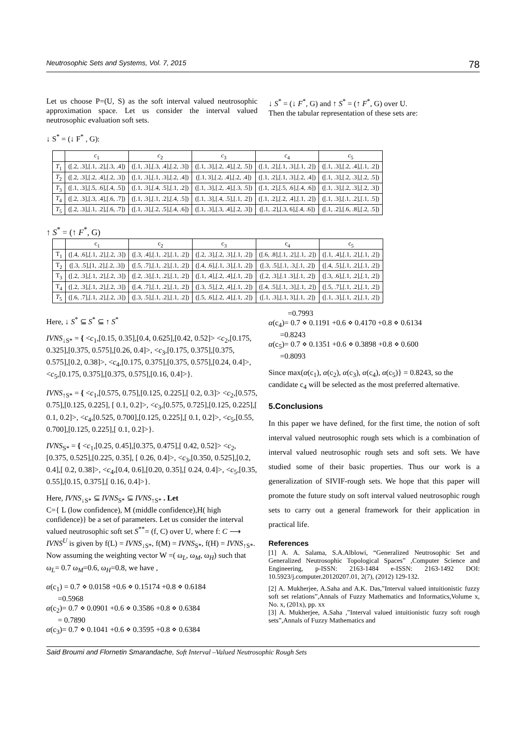Neutrosophic Sets and Systems, Vol. 7, 2015 78
Let us choose P=(U, S) as the soft interval valued neutrosophic approximation space. Let us consider the interval valued neutrosophic evaluation soft sets.
↓ S<sup>*</sup> = (↓ F<sup>*</sup> , G):
↓ S<sup>*</sup> = (↓ F<sup>*</sup>, G) and ↑ S<sup>*</sup> = (↑ F<sup>*</sup>, G) over U.
Then the tabular representation of these sets are:
| | c<sub>1</sub> | c<sub>2</sub> | c<sub>3</sub> | c<sub>4</sub> | c<sub>5</sub> |
| --- | --- | --- | --- | --- | --- |
| T<sub>1</sub> | ([.2, .3],[.1, .2],[.3, .4]) | ([.1, .3],[.3, .4],[.2, .3]) | ([.1, .3],[.2, .4],[.2, .5]) | ([.1, .2],[.1, .3],[.1, .2]) | ([.1, .3],[.2, .4],[.1, .2]) |
| T<sub>2</sub> | ([.2, .3],[.2, .4],[.2, .3]) | ([.1, .3],[.1, .3],[.2, .4]) | ([.1, 3],[.2, .4],[.2, .4]) | ([.1, .2],[.1, .3],[.2, .4]) | ([.1, .3],[.2, .3],[.2, .5]) |
| T<sub>3</sub> | ([.1, .3],[.5, .6],[.4, .5]) | ([.1, .3],[.4, .5],[.1, .2]) | ([.1, .3],[.2, .4],[.3, .5]) | ([.1, .2],[.5, .6],[.4, .6]) | ([.1, .3],[.2, .3],[.2, .3]) |
| T<sub>4</sub> | ([.2, .3],[.3, .4],[.6, .7]) | ([.1, .3],[.1, .2],[.4, .5]) | ([.1, .3],[.4, .5],[.1, .2]) | ([.1, .2],[.2, .4],[.1, .2]) | ([.1, .3],[.1, .2],[.1, .5]) |
| T<sub>5</sub> | ([.2, .3],[.1, .2],[.6, .7]) | ([.1, .3],[.2, .5],[.4, .6]) | ([.1, .3],[.3, .4],[.2, .3]) | ([.1, .2],[.3, 6],[.4, .6]) | ([.1, .2],[.6, .8],[.2, .5]) |
↑ S<sup>*</sup> = (↑ F<sup>*</sup>, G)
| | c<sub>1</sub> | c<sub>2</sub> | c<sub>3</sub> | c<sub>4</sub> | c<sub>5</sub> |
| --- | --- | --- | --- | --- | --- |
| T<sub>1</sub> | ([.4, .6],[.1, .2],[.2, .3]) | ([.3, .4],[.1, .2],[.1, .2]) | ([.2, .3],[.2, .3],[.1, .2]) | ([.6, .8],[.1, .2],[.1, .2]) | ([.1, .4],[.1, .2],[.1, .2]) |
| T<sub>2</sub> | ([.3, .5],[1, .2],[.2, .3]) | ([.5, .7],[.1, .2],[.1, .2]) | ([.4, .6],[.1, .3],[.1, .2]) | ([.3, .5],[.1, .3,[.1, .2]) | ([.4, .5],[.1, .2],[.1, .2]) |
| T<sub>3</sub> | ([.2, .3],[.1, .2],[.2, .3]) | ([.2, .3],[.1, .2],[.1, .2]) | ([.1, .4],[.2, .4],[.1, .2]) | ([.2, .3],[.1 .3],[.1, .2]) | ([.3, .6],[.1, .2],[.1, .2]) |
| T<sub>4</sub> | ([.2, .3],[.1, .2],[.2, .3]) | ([.4, .7],[.1, .2],[.1, .2]) | ([.3, .5],[.2, .4],[.1, .2]) | ([.4, .5],[.1, .3],[.1, .2]) | ([.5, .7],[.1, .2],[.1, .2]) |
| T<sub>5</sub> | ([.6, .7],[.1, .2],[.2, .3]) | ([.3, .5],[.1, .2],[.1, .2]) | ([.5, .6],[.2, .4],[.1, .2]) | ([.1, .3],[.1, 3],[.1, .2]) | ([.1, .3],[.1, .2],[.1, .2]) |
Here, ↓ S<sup>*</sup> ⊆ S<sup>*</sup> ⊆ ↑ S<sup>*</sup>
IVNS<sub>↓S*</sub> = { <c<sub>1</sub>,[0.15, 0.35],[0.4, 0.625],[0.42, 0.52]> <c<sub>2</sub>,[0.175, 0.325],[0.375, 0.575],[0.26, 0.4]>, <c<sub>3</sub>,[0.175, 0.375],[0.375, 0.575],[0.2, 0.38]>, <c<sub>4</sub>,[0.175, 0.375],[0.375, 0.575],[0.24, 0.4]>, <c<sub>5</sub>,[0.175, 0.375],[0.375, 0.575],[0.16, 0.4]>}.
IVNS<sub>↑S*</sub> = { <c<sub>1</sub>,[0.575, 0.75],[0.125, 0.225],[ 0.2, 0.3]> <c<sub>2</sub>,[0.575, 0.75],[0.125, 0.225], [ 0.1, 0.2]>, <c<sub>3</sub>,[0.575, 0.725],[0.125, 0.225],[ 0.1, 0.2]>, <c<sub>4</sub>,[0.525, 0.700],[0.125, 0.225],[ 0.1, 0.2]>, <c<sub>5</sub>,[0.55, 0.700],[0.125, 0.225],[ 0.1, 0.2]>}.
IVNS<sub>S*</sub> = { <c<sub>1</sub>,[0.25, 0.45],[0.375, 0.475],[ 0.42, 0.52]> <c<sub>2</sub>,[0.375, 0.525],[0.225, 0.35], [ 0.26, 0.4]>, <c<sub>3</sub>,[0.350, 0.525],[0.2, 0.4],[ 0.2, 0.38]>, <c<sub>4</sub>,[0.4, 0.6],[0.20, 0.35],[ 0.24, 0.4]>, <c<sub>5</sub>,[0.35, 0.55],[0.15, 0.375],[ 0.16, 0.4]>}.
Here, IVNS<sub>↓S*</sub> ⊆ IVNS<sub>S*</sub> ⊆ IVNS<sub>↑S*</sub> . Let
C={ L (low confidence), M (middle confidence),H( high confidence)} be a set of parameters. Let us consider the interval valued neutrosophic soft set S<sup>**</sup>= (f, C) over U, where f: C ⟶ IVNS<sup>U</sup> is given by f(L) = IVNS<sub>↓S*</sub>, f(M) = IVNS<sub>S*</sub>, f(H) = IVNS<sub>↑S*</sub>. Now assuming the weighting vector W =( ω<sub>L</sub>, ω<sub>M</sub>, ω<sub>H</sub>) such that ω<sub>L</sub>= 0.7 ω<sub>M</sub>=0.6, ω<sub>H</sub>=0.8, we have ,
α(c<sub>1</sub>) = 0.7 ⋄ 0.0158 +0.6 ⋄ 0.15174 +0.8 ⋄ 0.6184
=0.5968
α(c<sub>2</sub>)= 0.7 ⋄ 0.0901 +0.6 ⋄ 0.3586 +0.8 ⋄ 0.6384
= 0.7890
α(c<sub>3</sub>)= 0.7 ⋄ 0.1041 +0.6 ⋄ 0.3595 +0.8 ⋄ 0.6384
=0.7993
α(c<sub>4</sub>)= 0.7 ⋄ 0.1191 +0.6 ⋄ 0.4170 +0.8 ⋄ 0.6134
=0.8243
α(c<sub>5</sub>)= 0.7 ⋄ 0.1351 +0.6 ⋄ 0.3898 +0.8 ⋄ 0.600
=0.8093
Since max(α(c<sub>1</sub>), α(c<sub>2</sub>), α(c<sub>3</sub>), α(c<sub>4</sub>), α(c<sub>5</sub>)} = 0.8243, so the candidate c<sub>4</sub> will be selected as the most preferred alternative.
5.Conclusions
In this paper we have defined, for the first time, the notion of soft interval valued neutrosophic rough sets which is a combination of interval valued neutrosophic rough sets and soft sets. We have studied some of their basic properties. Thus our work is a generalization of SIVIF-rough sets. We hope that this paper will promote the future study on soft interval valued neutrosophic rough sets to carry out a general framework for their application in practical life.
References
[1] A. A. Salama, S.A.Alblowi, “Generalized Neutrosophic Set and Generalized Neutrosophic Topological Spaces” ,Computer Science and Engineering, p-ISSN: 2163-1484 e-ISSN: 2163-1492 DOI: 10.5923/j.computer.20120207.01, 2(7), (2012) 129-132.
[2] A. Mukherjee, A.Saha and A.K. Das,”Interval valued intuitionistic fuzzy soft set relations”,Annals of Fuzzy Mathematics and Informatics,Volume x, No. x, (201x), pp. xx
[3] A. Mukherjee, A.Saha ,”Interval valued intuitionistic fuzzy soft rough sets”,Annals of Fuzzy Mathematics and
Said Broumi and Flornetin Smarandache, Soft Interval –Valued Neutrosophic Rough Sets